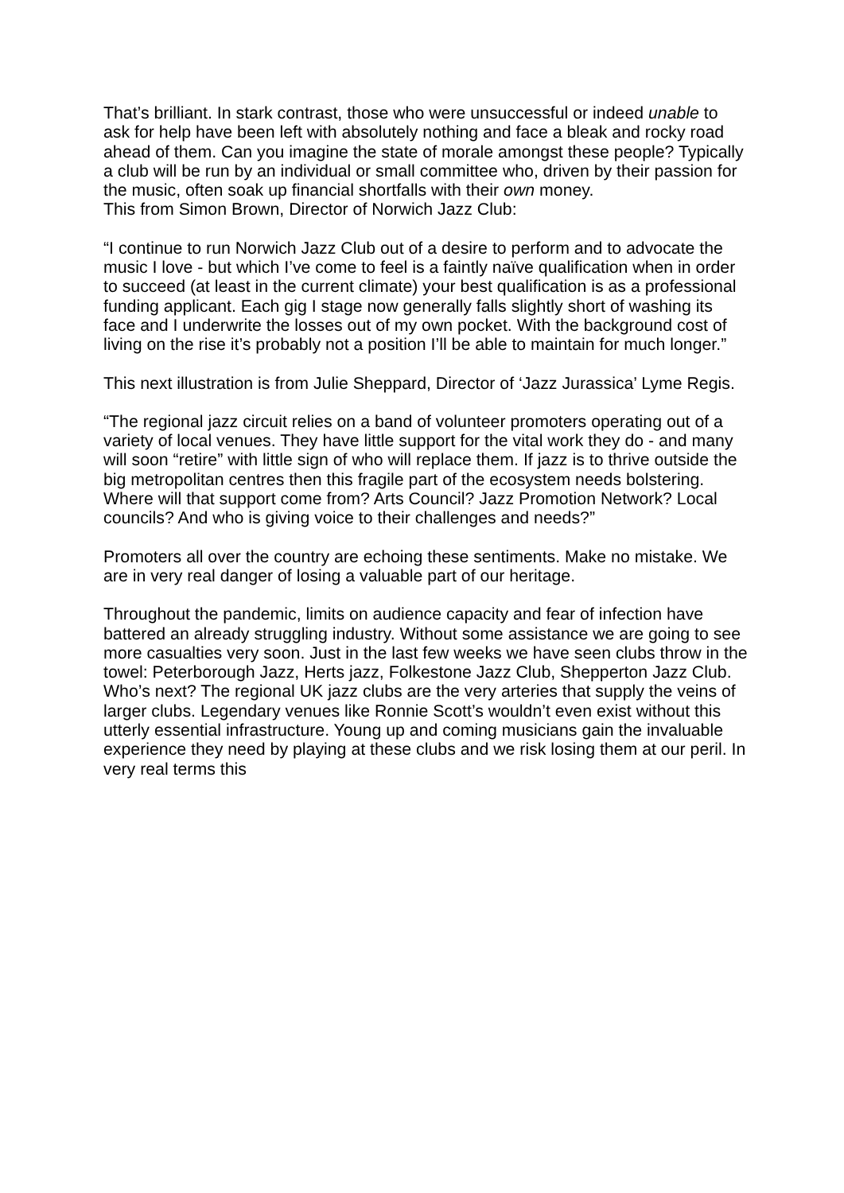That’s brilliant. In stark contrast, those who were unsuccessful or indeed unable to ask for help have been left with absolutely nothing and face a bleak and rocky road ahead of them. Can you imagine the state of morale amongst these people? Typically a club will be run by an individual or small committee who, driven by their passion for the music, often soak up financial shortfalls with their own money.
This from Simon Brown, Director of Norwich Jazz Club:
“I continue to run Norwich Jazz Club out of a desire to perform and to advocate the music I love - but which I’ve come to feel is a faintly naïve qualification when in order to succeed (at least in the current climate) your best qualification is as a professional funding applicant. Each gig I stage now generally falls slightly short of washing its face and I underwrite the losses out of my own pocket. With the background cost of living on the rise it’s probably not a position I’ll be able to maintain for much longer.”
This next illustration is from Julie Sheppard, Director of ‘Jazz Jurassica’ Lyme Regis.
“The regional jazz circuit relies on a band of volunteer promoters operating out of a variety of local venues. They have little support for the vital work they do - and many will soon “retire” with little sign of who will replace them. If jazz is to thrive outside the big metropolitan centres then this fragile part of the ecosystem needs bolstering. Where will that support come from? Arts Council? Jazz Promotion Network? Local councils? And who is giving voice to their challenges and needs?”
Promoters all over the country are echoing these sentiments. Make no mistake. We are in very real danger of losing a valuable part of our heritage.
Throughout the pandemic, limits on audience capacity and fear of infection have battered an already struggling industry. Without some assistance we are going to see more casualties very soon. Just in the last few weeks we have seen clubs throw in the towel: Peterborough Jazz, Herts jazz, Folkestone Jazz Club, Shepperton Jazz Club. Who’s next? The regional UK jazz clubs are the very arteries that supply the veins of larger clubs. Legendary venues like Ronnie Scott’s wouldn’t even exist without this utterly essential infrastructure. Young up and coming musicians gain the invaluable experience they need by playing at these clubs and we risk losing them at our peril. In very real terms this